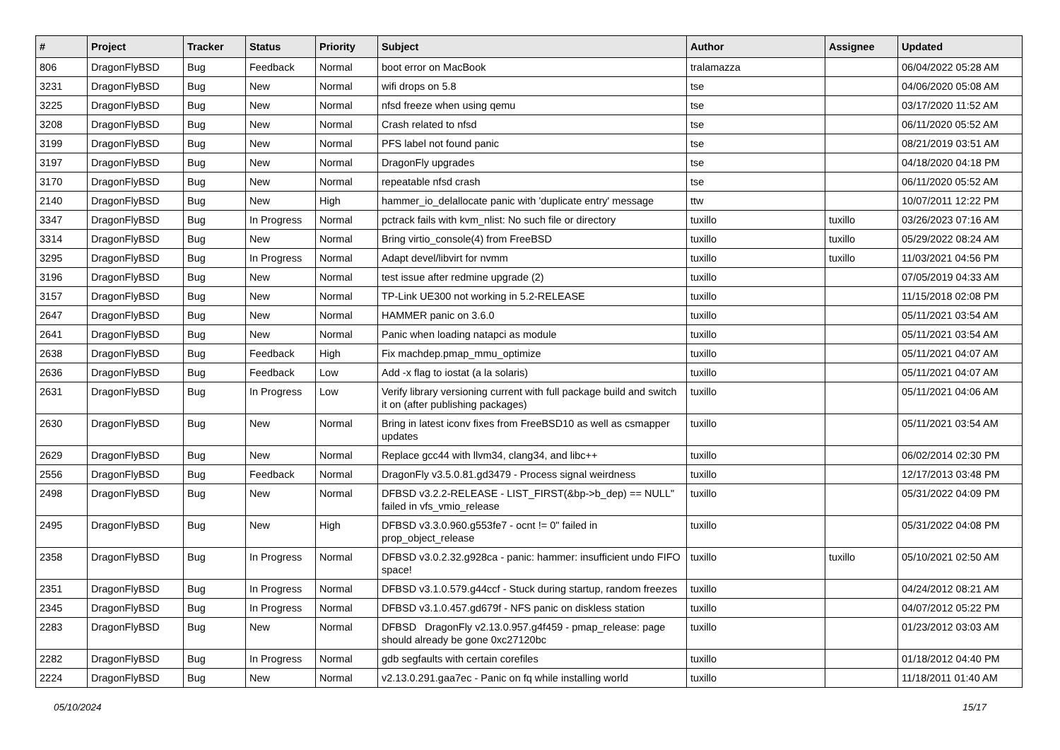| # | Project | Tracker | Status | Priority | Subject | Author | Assignee | Updated |
| --- | --- | --- | --- | --- | --- | --- | --- | --- |
| 806 | DragonFlyBSD | Bug | Feedback | Normal | boot error on MacBook | tralamazza | | 06/04/2022 05:28 AM |
| 3231 | DragonFlyBSD | Bug | New | Normal | wifi drops on 5.8 | tse | | 04/06/2020 05:08 AM |
| 3225 | DragonFlyBSD | Bug | New | Normal | nfsd freeze when using qemu | tse | | 03/17/2020 11:52 AM |
| 3208 | DragonFlyBSD | Bug | New | Normal | Crash related to nfsd | tse | | 06/11/2020 05:52 AM |
| 3199 | DragonFlyBSD | Bug | New | Normal | PFS label not found panic | tse | | 08/21/2019 03:51 AM |
| 3197 | DragonFlyBSD | Bug | New | Normal | DragonFly upgrades | tse | | 04/18/2020 04:18 PM |
| 3170 | DragonFlyBSD | Bug | New | Normal | repeatable nfsd crash | tse | | 06/11/2020 05:52 AM |
| 2140 | DragonFlyBSD | Bug | New | High | hammer_io_delallocate panic with 'duplicate entry' message | ttw | | 10/07/2011 12:22 PM |
| 3347 | DragonFlyBSD | Bug | In Progress | Normal | pctrack fails with kvm_nlist: No such file or directory | tuxillo | tuxillo | 03/26/2023 07:16 AM |
| 3314 | DragonFlyBSD | Bug | New | Normal | Bring virtio_console(4) from FreeBSD | tuxillo | tuxillo | 05/29/2022 08:24 AM |
| 3295 | DragonFlyBSD | Bug | In Progress | Normal | Adapt devel/libvirt for nvmm | tuxillo | tuxillo | 11/03/2021 04:56 PM |
| 3196 | DragonFlyBSD | Bug | New | Normal | test issue after redmine upgrade (2) | tuxillo | | 07/05/2019 04:33 AM |
| 3157 | DragonFlyBSD | Bug | New | Normal | TP-Link UE300 not working in 5.2-RELEASE | tuxillo | | 11/15/2018 02:08 PM |
| 2647 | DragonFlyBSD | Bug | New | Normal | HAMMER panic on 3.6.0 | tuxillo | | 05/11/2021 03:54 AM |
| 2641 | DragonFlyBSD | Bug | New | Normal | Panic when loading natapci as module | tuxillo | | 05/11/2021 03:54 AM |
| 2638 | DragonFlyBSD | Bug | Feedback | High | Fix machdep.pmap_mmu_optimize | tuxillo | | 05/11/2021 04:07 AM |
| 2636 | DragonFlyBSD | Bug | Feedback | Low | Add -x flag to iostat (a la solaris) | tuxillo | | 05/11/2021 04:07 AM |
| 2631 | DragonFlyBSD | Bug | In Progress | Low | Verify library versioning current with full package build and switch it on (after publishing packages) | tuxillo | | 05/11/2021 04:06 AM |
| 2630 | DragonFlyBSD | Bug | New | Normal | Bring in latest iconv fixes from FreeBSD10 as well as csmapper updates | tuxillo | | 05/11/2021 03:54 AM |
| 2629 | DragonFlyBSD | Bug | New | Normal | Replace gcc44 with llvm34, clang34, and libc++ | tuxillo | | 06/02/2014 02:30 PM |
| 2556 | DragonFlyBSD | Bug | Feedback | Normal | DragonFly v3.5.0.81.gd3479 - Process signal weirdness | tuxillo | | 12/17/2013 03:48 PM |
| 2498 | DragonFlyBSD | Bug | New | Normal | DFBSD v3.2.2-RELEASE - LIST_FIRST(&bp->b_dep) == NULL" failed in vfs_vmio_release | tuxillo | | 05/31/2022 04:09 PM |
| 2495 | DragonFlyBSD | Bug | New | High | DFBSD v3.3.0.960.g553fe7 - ocnt != 0" failed in prop_object_release | tuxillo | | 05/31/2022 04:08 PM |
| 2358 | DragonFlyBSD | Bug | In Progress | Normal | DFBSD v3.0.2.32.g928ca - panic: hammer: insufficient undo FIFO space! | tuxillo | tuxillo | 05/10/2021 02:50 AM |
| 2351 | DragonFlyBSD | Bug | In Progress | Normal | DFBSD v3.1.0.579.g44ccf - Stuck during startup, random freezes | tuxillo | | 04/24/2012 08:21 AM |
| 2345 | DragonFlyBSD | Bug | In Progress | Normal | DFBSD v3.1.0.457.gd679f - NFS panic on diskless station | tuxillo | | 04/07/2012 05:22 PM |
| 2283 | DragonFlyBSD | Bug | New | Normal | DFBSD DragonFly v2.13.0.957.g4f459 - pmap_release: page should already be gone 0xc27120bc | tuxillo | | 01/23/2012 03:03 AM |
| 2282 | DragonFlyBSD | Bug | In Progress | Normal | gdb segfaults with certain corefiles | tuxillo | | 01/18/2012 04:40 PM |
| 2224 | DragonFlyBSD | Bug | New | Normal | v2.13.0.291.gaa7ec - Panic on fq while installing world | tuxillo | | 11/18/2011 01:40 AM |
05/10/2024 15/17